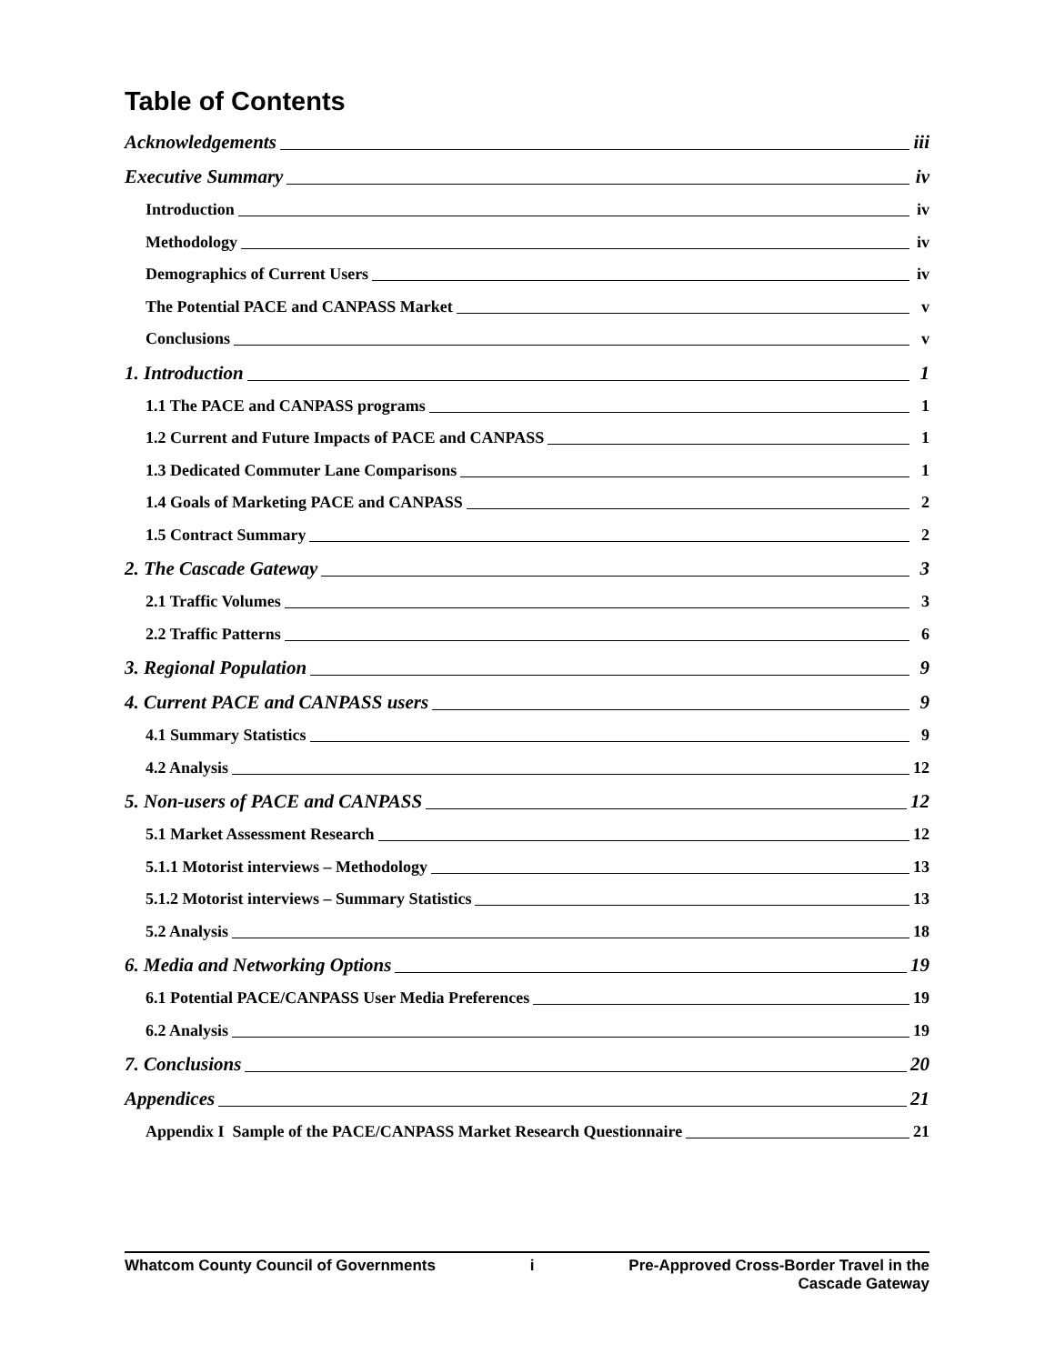Table of Contents
Acknowledgements iii
Executive Summary iv
Introduction iv
Methodology iv
Demographics of Current Users iv
The Potential PACE and CANPASS Market v
Conclusions v
1. Introduction 1
1.1 The PACE and CANPASS programs 1
1.2 Current and Future Impacts of PACE and CANPASS 1
1.3 Dedicated Commuter Lane Comparisons 1
1.4 Goals of Marketing PACE and CANPASS 2
1.5 Contract Summary 2
2. The Cascade Gateway 3
2.1 Traffic Volumes 3
2.2 Traffic Patterns 6
3. Regional Population 9
4. Current PACE and CANPASS users 9
4.1 Summary Statistics 9
4.2 Analysis 12
5. Non-users of PACE and CANPASS 12
5.1 Market Assessment Research 12
5.1.1 Motorist interviews – Methodology 13
5.1.2 Motorist interviews – Summary Statistics 13
5.2 Analysis 18
6. Media and Networking Options 19
6.1 Potential PACE/CANPASS User Media Preferences 19
6.2 Analysis 19
7. Conclusions 20
Appendices 21
Appendix I Sample of the PACE/CANPASS Market Research Questionnaire 21
Whatcom County Council of Governments i Pre-Approved Cross-Border Travel in the
Cascade Gateway